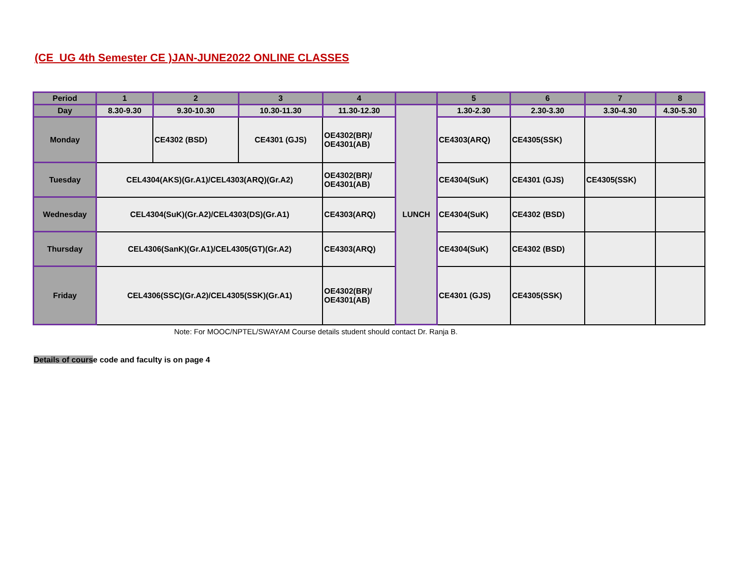(CE_UG 4th Semester CE )JAN-JUNE2022 ONLINE CLASSES
| Period | 1 | 2 | 3 | 4 | | 5 | 6 | 7 | 8 |
| --- | --- | --- | --- | --- | --- | --- | --- | --- | --- |
| Day | 8.30-9.30 | 9.30-10.30 | 10.30-11.30 | 11.30-12.30 | LUNCH | 1.30-2.30 | 2.30-3.30 | 3.30-4.30 | 4.30-5.30 |
| Monday | | CE4302 (BSD) | CE4301 (GJS) | OE4302(BR)/ OE4301(AB) | | CE4303(ARQ) | CE4305(SSK) | | |
| Tuesday | CEL4304(AKS)(Gr.A1)/CEL4303(ARQ)(Gr.A2) | | | OE4302(BR)/ OE4301(AB) | | CE4304(SuK) | CE4301 (GJS) | CE4305(SSK) | |
| Wednesday | CEL4304(SuK)(Gr.A2)/CEL4303(DS)(Gr.A1) | | | CE4303(ARQ) | | CE4304(SuK) | CE4302 (BSD) | | |
| Thursday | CEL4306(SanK)(Gr.A1)/CEL4305(GT)(Gr.A2) | | | CE4303(ARQ) | | CE4304(SuK) | CE4302 (BSD) | | |
| Friday | CEL4306(SSC)(Gr.A2)/CEL4305(SSK)(Gr.A1) | | | OE4302(BR)/ OE4301(AB) | | CE4301 (GJS) | CE4305(SSK) | | |
Note: For MOOC/NPTEL/SWAYAM Course details student should contact Dr. Ranja B.
Details of course code and faculty is on page 4